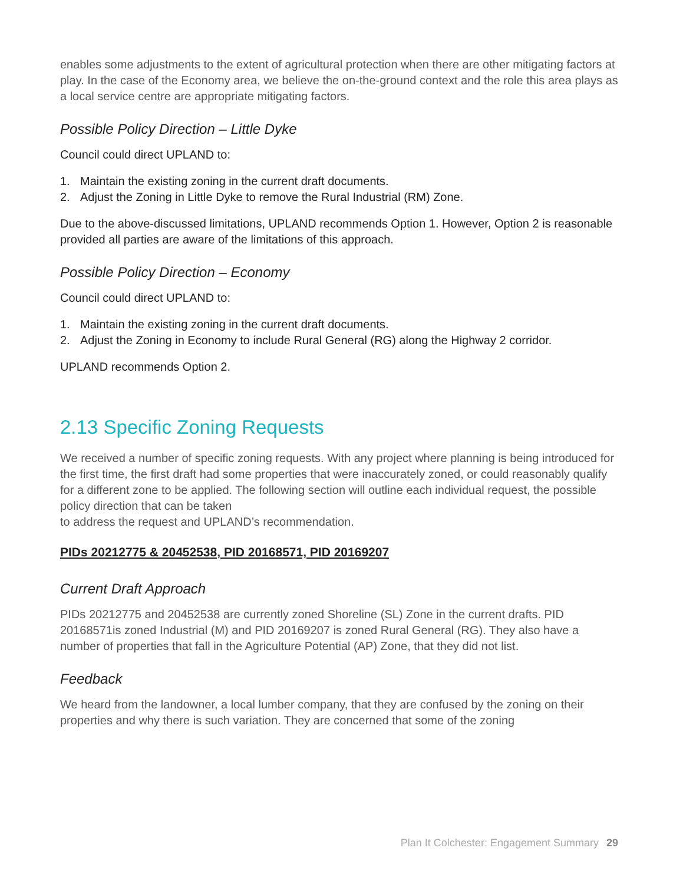enables some adjustments to the extent of agricultural protection when there are other mitigating factors at play. In the case of the Economy area, we believe the on-the-ground context and the role this area plays as a local service centre are appropriate mitigating factors.
Possible Policy Direction – Little Dyke
Council could direct UPLAND to:
1. Maintain the existing zoning in the current draft documents.
2. Adjust the Zoning in Little Dyke to remove the Rural Industrial (RM) Zone.
Due to the above-discussed limitations, UPLAND recommends Option 1. However, Option 2 is reasonable provided all parties are aware of the limitations of this approach.
Possible Policy Direction – Economy
Council could direct UPLAND to:
1. Maintain the existing zoning in the current draft documents.
2. Adjust the Zoning in Economy to include Rural General (RG) along the Highway 2 corridor.
UPLAND recommends Option 2.
2.13 Specific Zoning Requests
We received a number of specific zoning requests. With any project where planning is being introduced for the first time, the first draft had some properties that were inaccurately zoned, or could reasonably qualify for a different zone to be applied. The following section will outline each individual request, the possible policy direction that can be taken
to address the request and UPLAND’s recommendation.
PIDs 20212775 & 20452538, PID 20168571, PID 20169207
Current Draft Approach
PIDs 20212775 and 20452538 are currently zoned Shoreline (SL) Zone in the current drafts. PID 20168571is zoned Industrial (M) and PID 20169207 is zoned Rural General (RG). They also have a number of properties that fall in the Agriculture Potential (AP) Zone, that they did not list.
Feedback
We heard from the landowner, a local lumber company, that they are confused by the zoning on their properties and why there is such variation. They are concerned that some of the zoning
Plan It Colchester: Engagement Summary 29